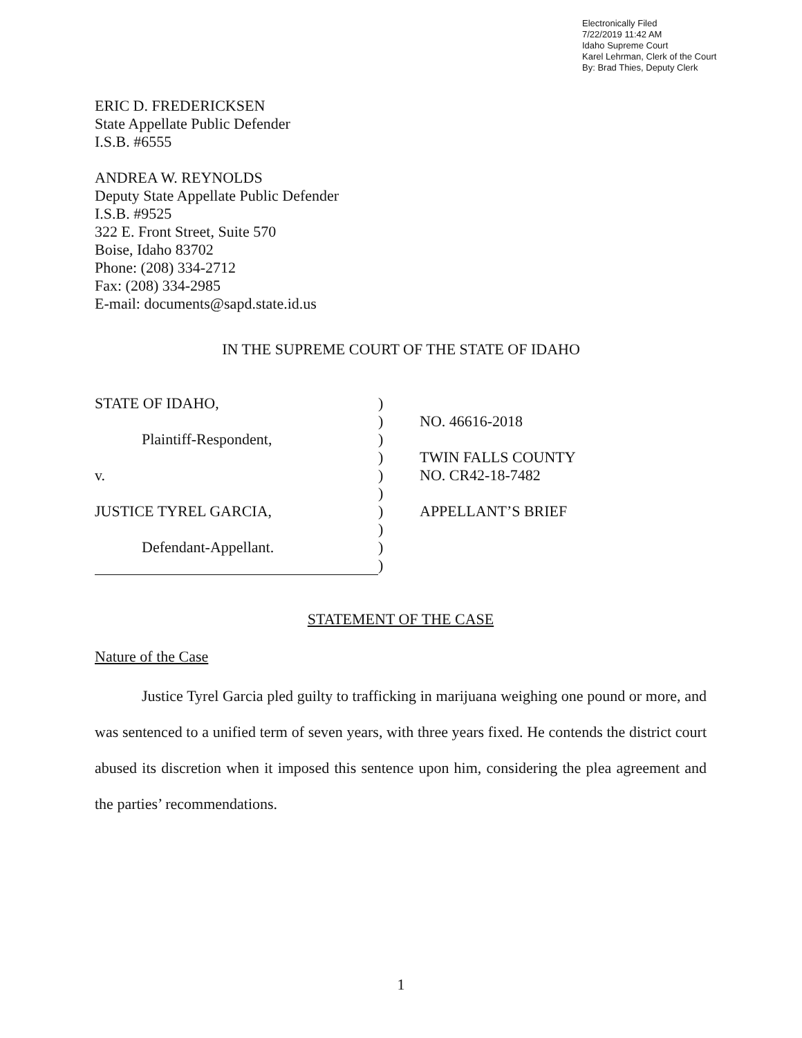Electronically Filed
7/22/2019 11:42 AM
Idaho Supreme Court
Karel Lehrman, Clerk of the Court
By: Brad Thies, Deputy Clerk
ERIC D. FREDERICKSEN
State Appellate Public Defender
I.S.B. #6555
ANDREA W. REYNOLDS
Deputy State Appellate Public Defender
I.S.B. #9525
322 E. Front Street, Suite 570
Boise, Idaho 83702
Phone: (208) 334-2712
Fax: (208) 334-2985
E-mail: documents@sapd.state.id.us
IN THE SUPREME COURT OF THE STATE OF IDAHO
| STATE OF IDAHO, | ) | |
| | ) | NO. 46616-2018 |
| Plaintiff-Respondent, | ) | |
| | ) | TWIN FALLS COUNTY |
| v. | ) | NO. CR42-18-7482 |
| | ) | |
| JUSTICE TYREL GARCIA, | ) | APPELLANT’S BRIEF |
| | ) | |
| Defendant-Appellant. | ) | |
| | ) | |
STATEMENT OF THE CASE
Nature of the Case
Justice Tyrel Garcia pled guilty to trafficking in marijuana weighing one pound or more, and was sentenced to a unified term of seven years, with three years fixed. He contends the district court abused its discretion when it imposed this sentence upon him, considering the plea agreement and the parties’ recommendations.
1